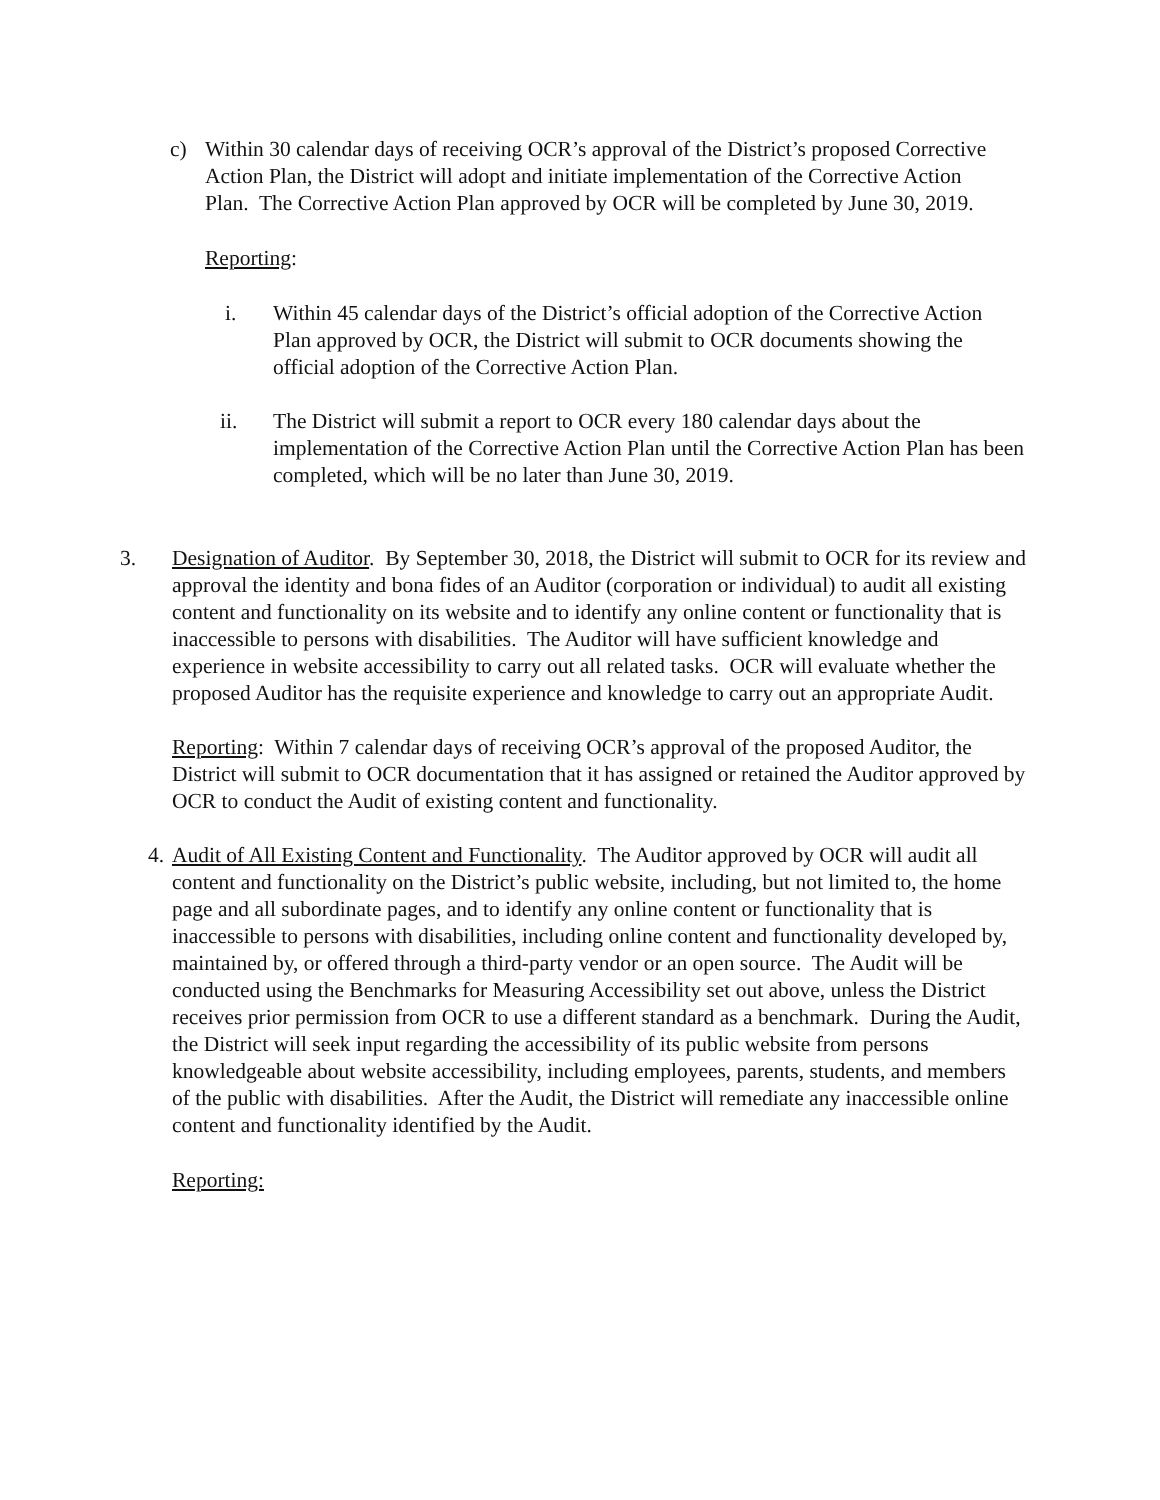c) Within 30 calendar days of receiving OCR’s approval of the District’s proposed Corrective Action Plan, the District will adopt and initiate implementation of the Corrective Action Plan. The Corrective Action Plan approved by OCR will be completed by June 30, 2019.
Reporting:
i. Within 45 calendar days of the District’s official adoption of the Corrective Action Plan approved by OCR, the District will submit to OCR documents showing the official adoption of the Corrective Action Plan.
ii. The District will submit a report to OCR every 180 calendar days about the implementation of the Corrective Action Plan until the Corrective Action Plan has been completed, which will be no later than June 30, 2019.
3. Designation of Auditor. By September 30, 2018, the District will submit to OCR for its review and approval the identity and bona fides of an Auditor (corporation or individual) to audit all existing content and functionality on its website and to identify any online content or functionality that is inaccessible to persons with disabilities. The Auditor will have sufficient knowledge and experience in website accessibility to carry out all related tasks. OCR will evaluate whether the proposed Auditor has the requisite experience and knowledge to carry out an appropriate Audit.
Reporting: Within 7 calendar days of receiving OCR’s approval of the proposed Auditor, the District will submit to OCR documentation that it has assigned or retained the Auditor approved by OCR to conduct the Audit of existing content and functionality.
4.
Audit of All Existing Content and Functionality. The Auditor approved by OCR will audit all content and functionality on the District’s public website, including, but not limited to, the home page and all subordinate pages, and to identify any online content or functionality that is inaccessible to persons with disabilities, including online content and functionality developed by, maintained by, or offered through a third-party vendor or an open source. The Audit will be conducted using the Benchmarks for Measuring Accessibility set out above, unless the District receives prior permission from OCR to use a different standard as a benchmark. During the Audit, the District will seek input regarding the accessibility of its public website from persons knowledgeable about website accessibility, including employees, parents, students, and members of the public with disabilities. After the Audit, the District will remediate any inaccessible online content and functionality identified by the Audit.
Reporting: